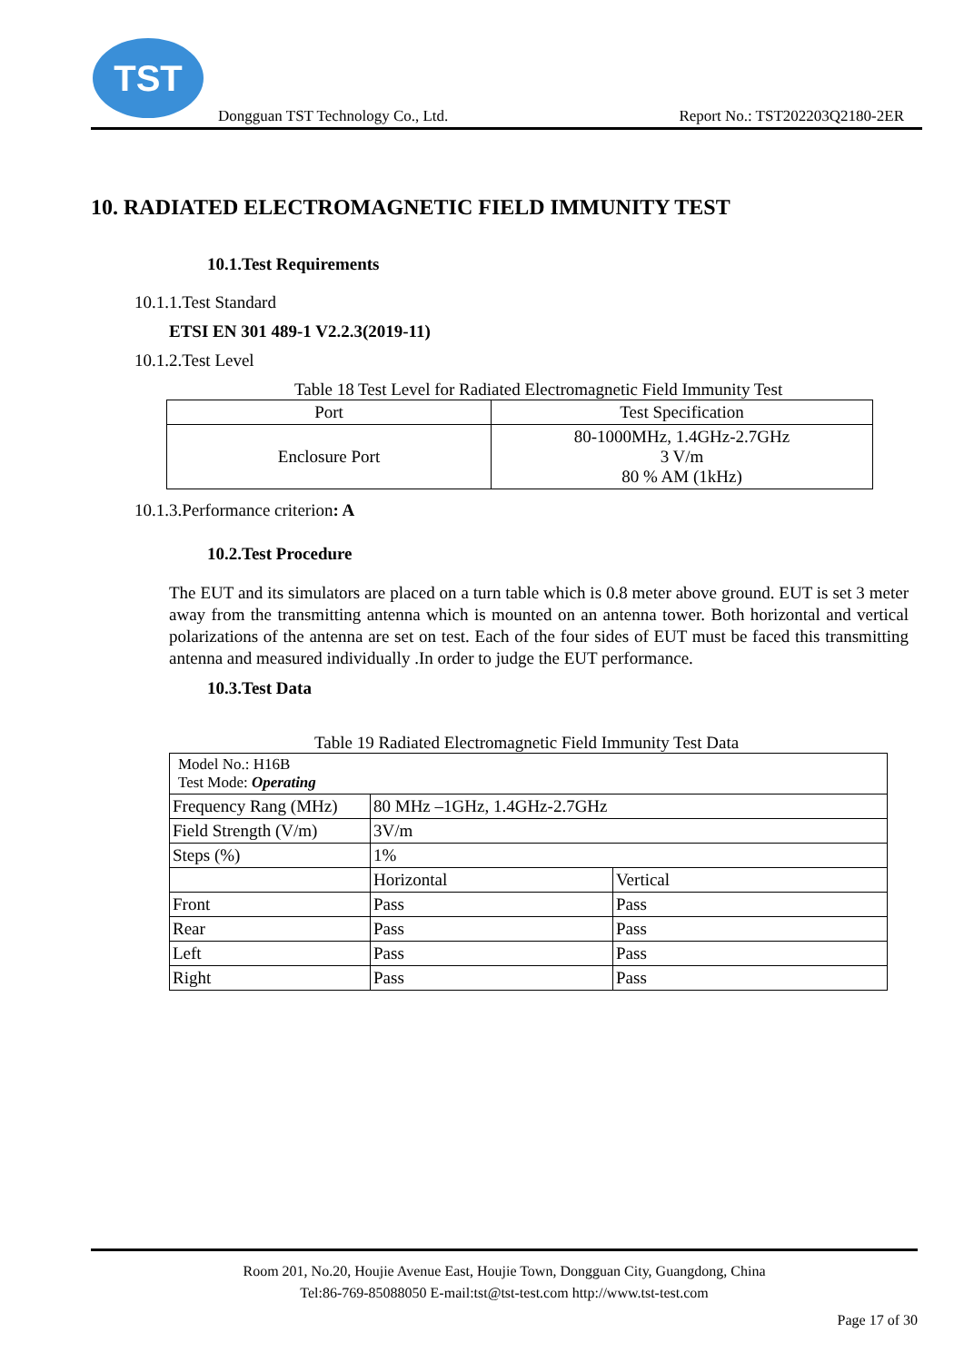TST
Dongguan TST Technology Co., Ltd. Report No.: TST202203Q2180-2ER
10. RADIATED ELECTROMAGNETIC FIELD IMMUNITY TEST
10.1.Test Requirements
10.1.1.Test Standard
ETSI EN 301 489-1 V2.2.3(2019-11)
10.1.2.Test Level
Table 18 Test Level for Radiated Electromagnetic Field Immunity Test
| Port | Test Specification |
| --- | --- |
| Enclosure Port | 80-1000MHz, 1.4GHz-2.7GHz 3 V/m 80 % AM (1kHz) |
10.1.3.Performance criterion: A
10.2.Test Procedure
The EUT and its simulators are placed on a turn table which is 0.8 meter above ground. EUT is set 3 meter away from the transmitting antenna which is mounted on an antenna tower. Both horizontal and vertical polarizations of the antenna are set on test. Each of the four sides of EUT must be faced this transmitting antenna and measured individually .In order to judge the EUT performance.
10.3.Test Data
Table 19 Radiated Electromagnetic Field Immunity Test Data
| Model No.: H16B Test Mode: Operating | | |
| Frequency Rang (MHz) | 80 MHz –1GHz, 1.4GHz-2.7GHz | |
| Field Strength (V/m) | 3V/m | |
| Steps (%) | 1% | |
| | Horizontal | Vertical |
| Front | Pass | Pass |
| Rear | Pass | Pass |
| Left | Pass | Pass |
| Right | Pass | Pass |
Room 201, No.20, Houjie Avenue East, Houjie Town, Dongguan City, Guangdong, China
Tel:86-769-85088050 E-mail:tst@tst-test.com http://www.tst-test.com
Page 17 of 30